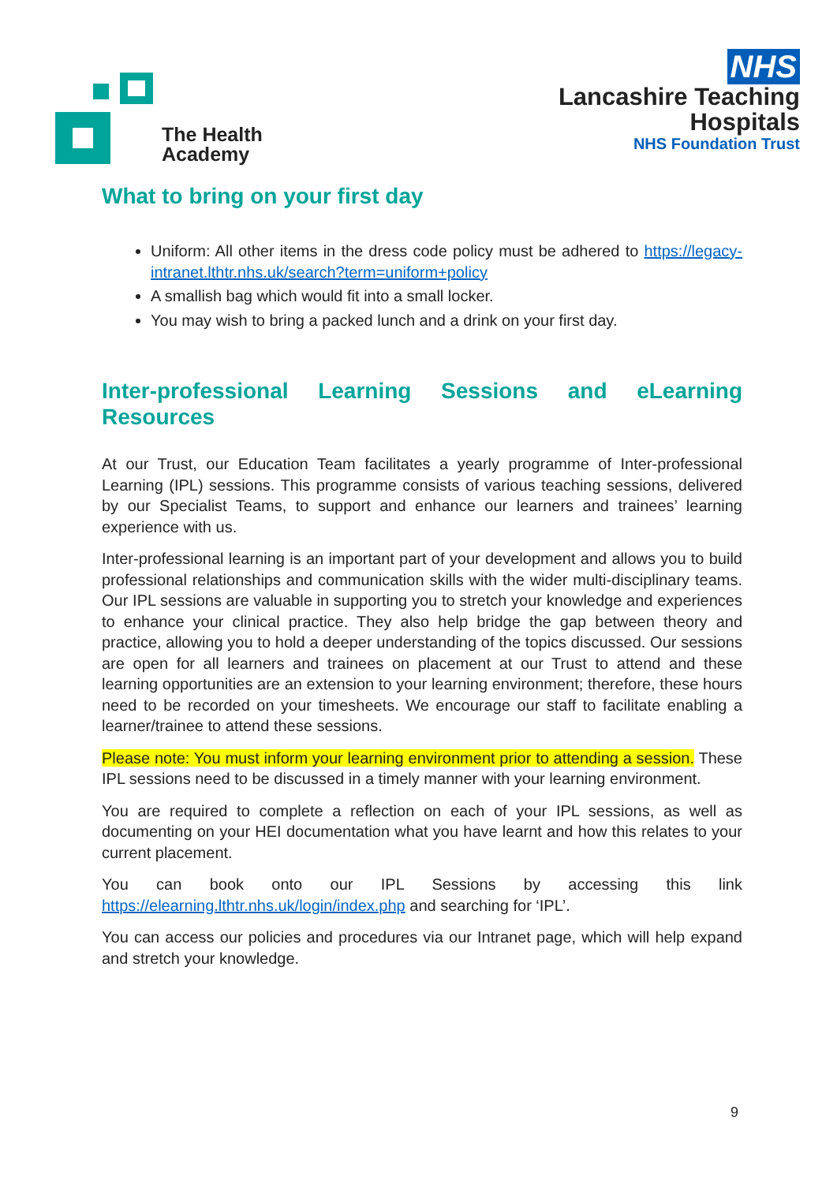The Health
Academy
NHS
Lancashire Teaching
Hospitals
NHS Foundation Trust
What to bring on your first day
Uniform: All other items in the dress code policy must be adhered to https://legacy-intranet.lthtr.nhs.uk/search?term=uniform+policy
A smallish bag which would fit into a small locker.
You may wish to bring a packed lunch and a drink on your first day.
Inter-professional Learning Sessions and eLearning Resources
At our Trust, our Education Team facilitates a yearly programme of Inter-professional Learning (IPL) sessions. This programme consists of various teaching sessions, delivered by our Specialist Teams, to support and enhance our learners and trainees’ learning experience with us.
Inter-professional learning is an important part of your development and allows you to build professional relationships and communication skills with the wider multi-disciplinary teams. Our IPL sessions are valuable in supporting you to stretch your knowledge and experiences to enhance your clinical practice. They also help bridge the gap between theory and practice, allowing you to hold a deeper understanding of the topics discussed. Our sessions are open for all learners and trainees on placement at our Trust to attend and these learning opportunities are an extension to your learning environment; therefore, these hours need to be recorded on your timesheets. We encourage our staff to facilitate enabling a learner/trainee to attend these sessions.
Please note: You must inform your learning environment prior to attending a session. These IPL sessions need to be discussed in a timely manner with your learning environment.
You are required to complete a reflection on each of your IPL sessions, as well as documenting on your HEI documentation what you have learnt and how this relates to your current placement.
You can book onto our IPL Sessions by accessing this link https://elearning.lthtr.nhs.uk/login/index.php and searching for ‘IPL’.
You can access our policies and procedures via our Intranet page, which will help expand and stretch your knowledge.
9